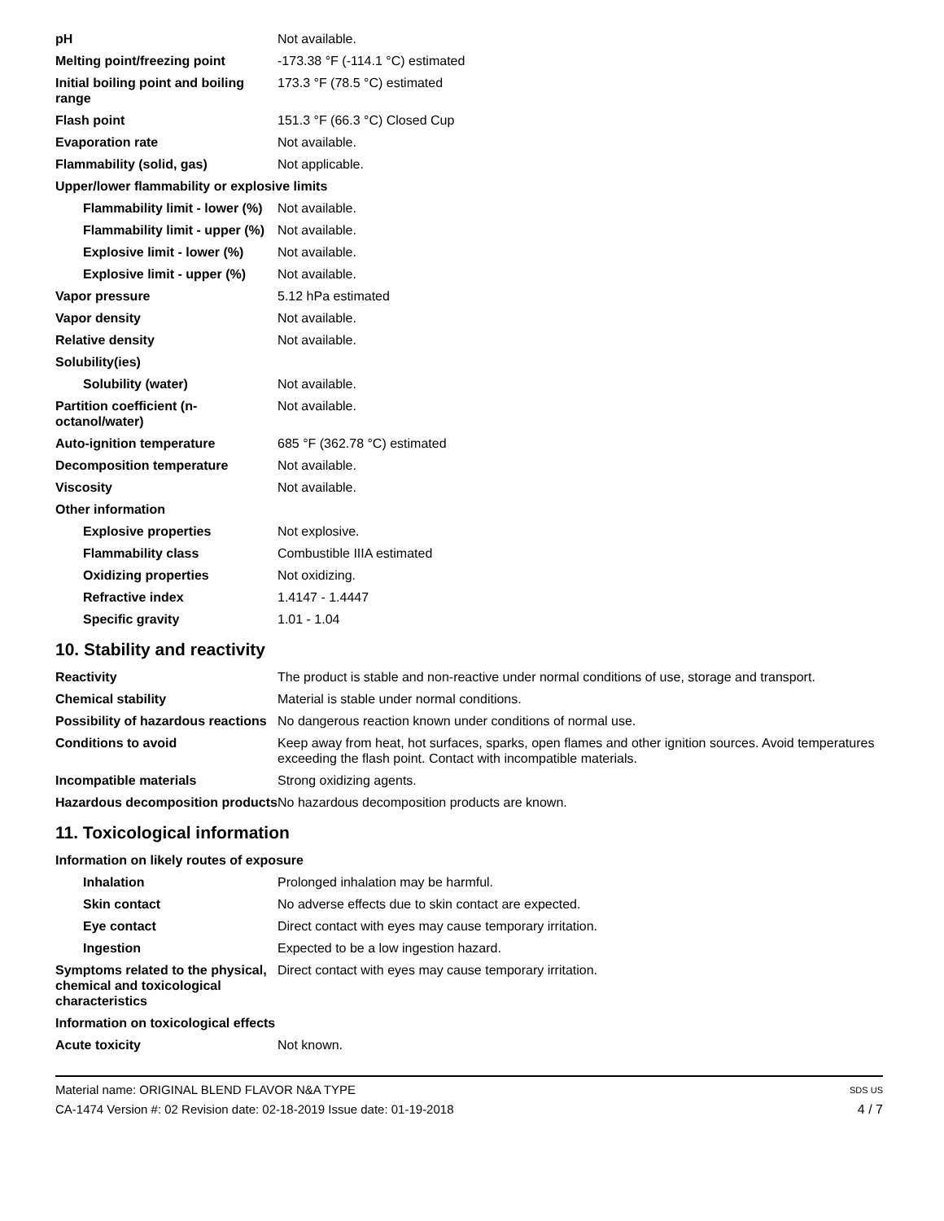| pH | Not available. |
| Melting point/freezing point | -173.38 °F (-114.1 °C) estimated |
| Initial boiling point and boiling range | 173.3 °F (78.5 °C) estimated |
| Flash point | 151.3 °F (66.3 °C) Closed Cup |
| Evaporation rate | Not available. |
| Flammability (solid, gas) | Not applicable. |
| Upper/lower flammability or explosive limits | |
| Flammability limit - lower (%) | Not available. |
| Flammability limit - upper (%) | Not available. |
| Explosive limit - lower (%) | Not available. |
| Explosive limit - upper (%) | Not available. |
| Vapor pressure | 5.12 hPa estimated |
| Vapor density | Not available. |
| Relative density | Not available. |
| Solubility(ies) | |
| Solubility (water) | Not available. |
| Partition coefficient (n-octanol/water) | Not available. |
| Auto-ignition temperature | 685 °F (362.78 °C) estimated |
| Decomposition temperature | Not available. |
| Viscosity | Not available. |
| Other information | |
| Explosive properties | Not explosive. |
| Flammability class | Combustible IIIA estimated |
| Oxidizing properties | Not oxidizing. |
| Refractive index | 1.4147 - 1.4447 |
| Specific gravity | 1.01 - 1.04 |
10. Stability and reactivity
| Reactivity | The product is stable and non-reactive under normal conditions of use, storage and transport. |
| Chemical stability | Material is stable under normal conditions. |
| Possibility of hazardous reactions | No dangerous reaction known under conditions of normal use. |
| Conditions to avoid | Keep away from heat, hot surfaces, sparks, open flames and other ignition sources. Avoid temperatures exceeding the flash point. Contact with incompatible materials. |
| Incompatible materials | Strong oxidizing agents. |
| Hazardous decomposition products | No hazardous decomposition products are known. |
11. Toxicological information
| Information on likely routes of exposure | |
| Inhalation | Prolonged inhalation may be harmful. |
| Skin contact | No adverse effects due to skin contact are expected. |
| Eye contact | Direct contact with eyes may cause temporary irritation. |
| Ingestion | Expected to be a low ingestion hazard. |
| Symptoms related to the physical, chemical and toxicological characteristics | Direct contact with eyes may cause temporary irritation. |
| Information on toxicological effects | |
| Acute toxicity | Not known. |
Material name: ORIGINAL BLEND FLAVOR N&A TYPE
CA-1474 Version #: 02 Revision date: 02-18-2019 Issue date: 01-19-2018
SDS US
4 / 7